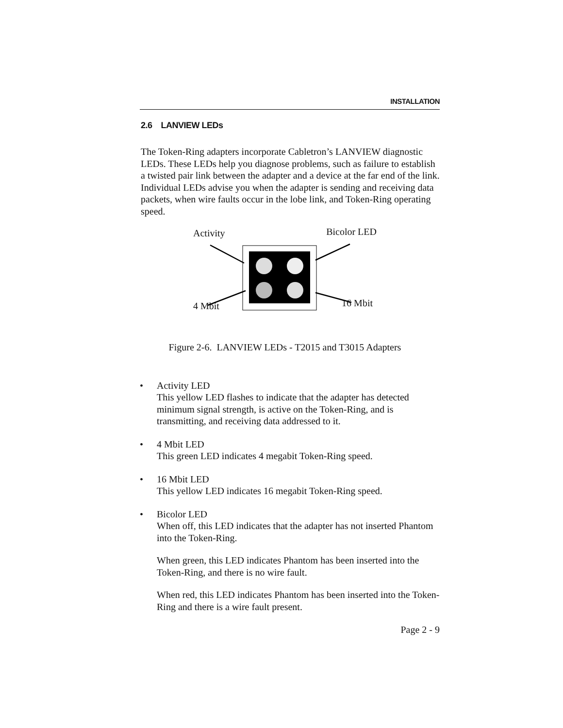INSTALLATION
2.6 LANVIEW LEDs
The Token-Ring adapters incorporate Cabletron’s LANVIEW diagnostic LEDs. These LEDs help you diagnose problems, such as failure to establish a twisted pair link between the adapter and a device at the far end of the link. Individual LEDs advise you when the adapter is sending and receiving data packets, when wire faults occur in the lobe link, and Token-Ring operating speed.
Activity Bicolor LED
4 Mbit 16 Mbit
Figure 2-6. LANVIEW LEDs - T2015 and T3015 Adapters
• Activity LED
This yellow LED flashes to indicate that the adapter has detected minimum signal strength, is active on the Token-Ring, and is transmitting, and receiving data addressed to it.
• 4 Mbit LED
This green LED indicates 4 megabit Token-Ring speed.
• 16 Mbit LED
This yellow LED indicates 16 megabit Token-Ring speed.
• Bicolor LED
When off, this LED indicates that the adapter has not inserted Phantom into the Token-Ring.
When green, this LED indicates Phantom has been inserted into the Token-Ring, and there is no wire fault.
When red, this LED indicates Phantom has been inserted into the Token-Ring and there is a wire fault present.
Page 2 - 9